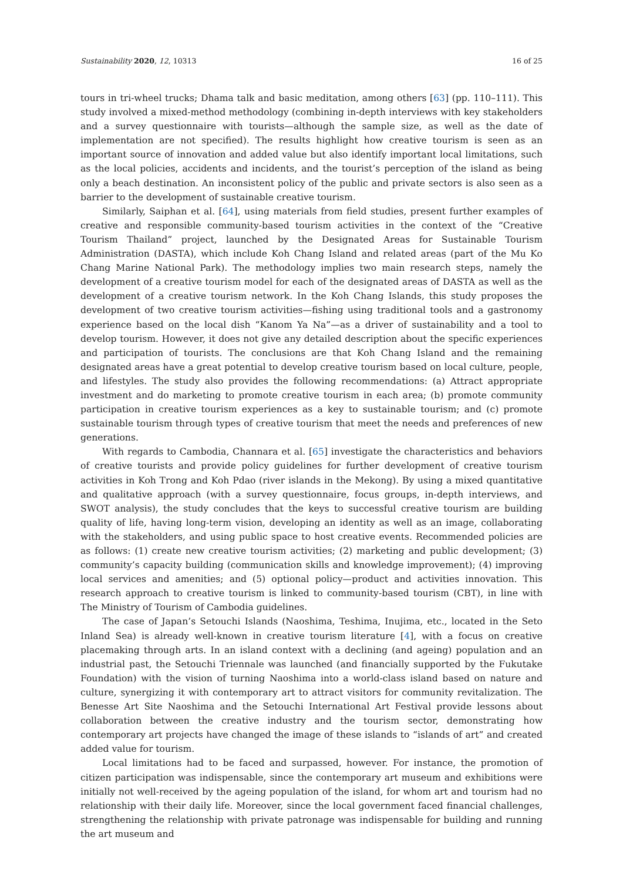Sustainability 2020, 12, 10313 16 of 25
tours in tri-wheel trucks; Dhama talk and basic meditation, among others [63] (pp. 110–111). This study involved a mixed-method methodology (combining in-depth interviews with key stakeholders and a survey questionnaire with tourists—although the sample size, as well as the date of implementation are not specified). The results highlight how creative tourism is seen as an important source of innovation and added value but also identify important local limitations, such as the local policies, accidents and incidents, and the tourist’s perception of the island as being only a beach destination. An inconsistent policy of the public and private sectors is also seen as a barrier to the development of sustainable creative tourism.
Similarly, Saiphan et al. [64], using materials from field studies, present further examples of creative and responsible community-based tourism activities in the context of the “Creative Tourism Thailand” project, launched by the Designated Areas for Sustainable Tourism Administration (DASTA), which include Koh Chang Island and related areas (part of the Mu Ko Chang Marine National Park). The methodology implies two main research steps, namely the development of a creative tourism model for each of the designated areas of DASTA as well as the development of a creative tourism network. In the Koh Chang Islands, this study proposes the development of two creative tourism activities—fishing using traditional tools and a gastronomy experience based on the local dish “Kanom Ya Na”—as a driver of sustainability and a tool to develop tourism. However, it does not give any detailed description about the specific experiences and participation of tourists. The conclusions are that Koh Chang Island and the remaining designated areas have a great potential to develop creative tourism based on local culture, people, and lifestyles. The study also provides the following recommendations: (a) Attract appropriate investment and do marketing to promote creative tourism in each area; (b) promote community participation in creative tourism experiences as a key to sustainable tourism; and (c) promote sustainable tourism through types of creative tourism that meet the needs and preferences of new generations.
With regards to Cambodia, Channara et al. [65] investigate the characteristics and behaviors of creative tourists and provide policy guidelines for further development of creative tourism activities in Koh Trong and Koh Pdao (river islands in the Mekong). By using a mixed quantitative and qualitative approach (with a survey questionnaire, focus groups, in-depth interviews, and SWOT analysis), the study concludes that the keys to successful creative tourism are building quality of life, having long-term vision, developing an identity as well as an image, collaborating with the stakeholders, and using public space to host creative events. Recommended policies are as follows: (1) create new creative tourism activities; (2) marketing and public development; (3) community’s capacity building (communication skills and knowledge improvement); (4) improving local services and amenities; and (5) optional policy—product and activities innovation. This research approach to creative tourism is linked to community-based tourism (CBT), in line with The Ministry of Tourism of Cambodia guidelines.
The case of Japan’s Setouchi Islands (Naoshima, Teshima, Inujima, etc., located in the Seto Inland Sea) is already well-known in creative tourism literature [4], with a focus on creative placemaking through arts. In an island context with a declining (and ageing) population and an industrial past, the Setouchi Triennale was launched (and financially supported by the Fukutake Foundation) with the vision of turning Naoshima into a world-class island based on nature and culture, synergizing it with contemporary art to attract visitors for community revitalization. The Benesse Art Site Naoshima and the Setouchi International Art Festival provide lessons about collaboration between the creative industry and the tourism sector, demonstrating how contemporary art projects have changed the image of these islands to “islands of art” and created added value for tourism.
Local limitations had to be faced and surpassed, however. For instance, the promotion of citizen participation was indispensable, since the contemporary art museum and exhibitions were initially not well-received by the ageing population of the island, for whom art and tourism had no relationship with their daily life. Moreover, since the local government faced financial challenges, strengthening the relationship with private patronage was indispensable for building and running the art museum and